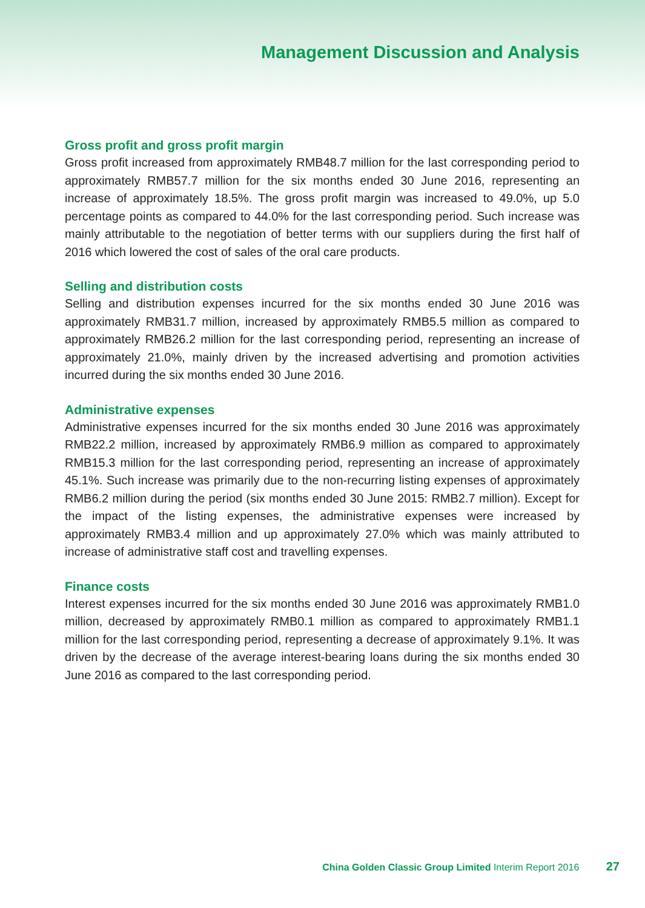Management Discussion and Analysis
Gross profit and gross profit margin
Gross profit increased from approximately RMB48.7 million for the last corresponding period to approximately RMB57.7 million for the six months ended 30 June 2016, representing an increase of approximately 18.5%. The gross profit margin was increased to 49.0%, up 5.0 percentage points as compared to 44.0% for the last corresponding period. Such increase was mainly attributable to the negotiation of better terms with our suppliers during the first half of 2016 which lowered the cost of sales of the oral care products.
Selling and distribution costs
Selling and distribution expenses incurred for the six months ended 30 June 2016 was approximately RMB31.7 million, increased by approximately RMB5.5 million as compared to approximately RMB26.2 million for the last corresponding period, representing an increase of approximately 21.0%, mainly driven by the increased advertising and promotion activities incurred during the six months ended 30 June 2016.
Administrative expenses
Administrative expenses incurred for the six months ended 30 June 2016 was approximately RMB22.2 million, increased by approximately RMB6.9 million as compared to approximately RMB15.3 million for the last corresponding period, representing an increase of approximately 45.1%. Such increase was primarily due to the non-recurring listing expenses of approximately RMB6.2 million during the period (six months ended 30 June 2015: RMB2.7 million). Except for the impact of the listing expenses, the administrative expenses were increased by approximately RMB3.4 million and up approximately 27.0% which was mainly attributed to increase of administrative staff cost and travelling expenses.
Finance costs
Interest expenses incurred for the six months ended 30 June 2016 was approximately RMB1.0 million, decreased by approximately RMB0.1 million as compared to approximately RMB1.1 million for the last corresponding period, representing a decrease of approximately 9.1%. It was driven by the decrease of the average interest-bearing loans during the six months ended 30 June 2016 as compared to the last corresponding period.
China Golden Classic Group Limited Interim Report 2016 27